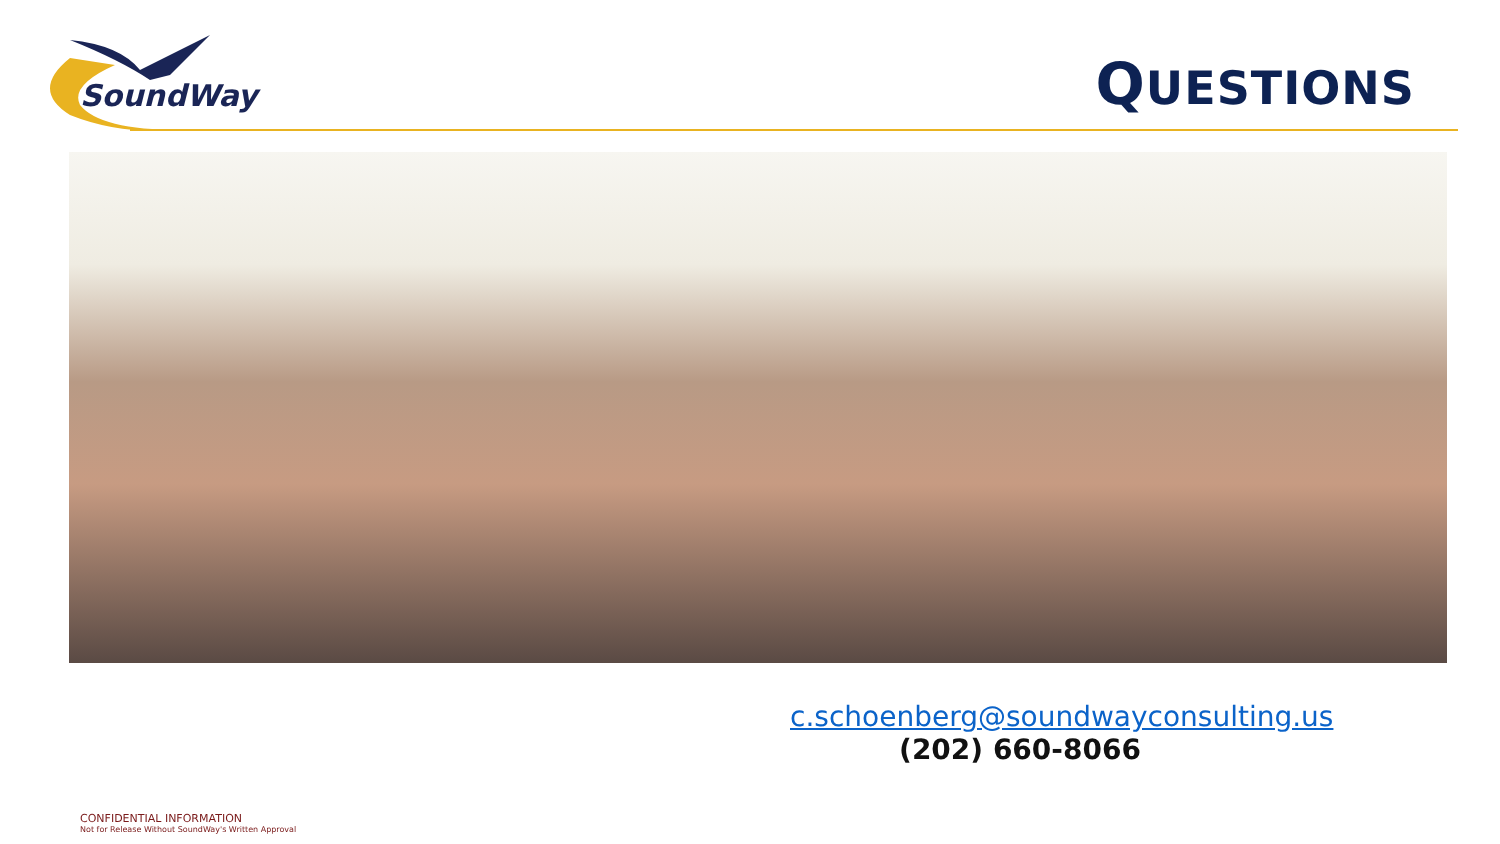SoundWay
QUESTIONS
c.schoenberg@soundwayconsulting.us
(202) 660-8066
CONFIDENTIAL INFORMATION
Not for Release Without SoundWay's Written Approval